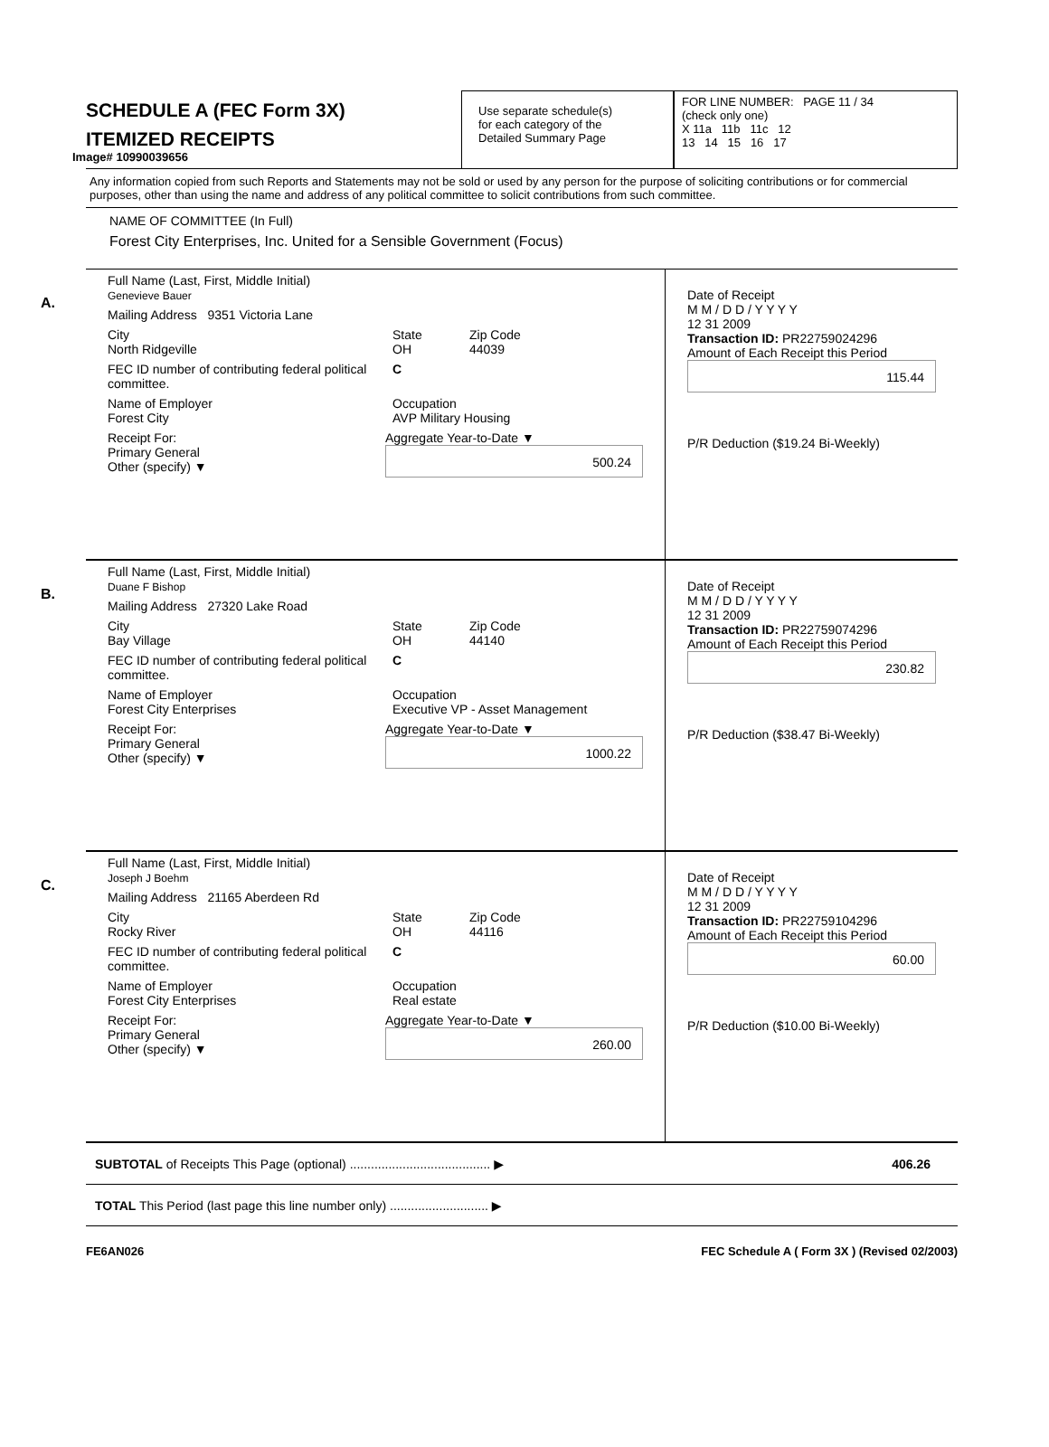Image# 10990039656
SCHEDULE A (FEC Form 3X)
ITEMIZED RECEIPTS
Use separate schedule(s)
for each category of the
Detailed Summary Page
FOR LINE NUMBER: PAGE 11 / 34
(check only one)
X 11a 11b 11c 12
13 14 15 16 17
Any information copied from such Reports and Statements may not be sold or used by any person for the purpose of soliciting contributions or for commercial purposes, other than using the name and address of any political committee to solicit contributions from such committee.
NAME OF COMMITTEE (In Full)
Forest City Enterprises, Inc. United for a Sensible Government (Focus)
A.
Full Name (Last, First, Middle Initial)
Genevieve Bauer
Mailing Address 9351 Victoria Lane
City
North Ridgeville State
OH Zip Code
44039
FEC ID number of contributing federal political committee. C
Name of Employer
Forest City Occupation
AVP Military Housing
Receipt For:
Primary General
Other (specify) ▼ Aggregate Year-to-Date ▼
500.24
Date of Receipt
M M / D D / Y Y Y Y
12 31 2009
Transaction ID: PR22759024296
Amount of Each Receipt this Period
115.44
P/R Deduction ($19.24 Bi-Weekly)
B.
Full Name (Last, First, Middle Initial)
Duane F Bishop
Mailing Address 27320 Lake Road
City
Bay Village State
OH Zip Code
44140
FEC ID number of contributing federal political committee. C
Name of Employer
Forest City Enterprises Occupation
Executive VP - Asset Management
Receipt For:
Primary General
Other (specify) ▼ Aggregate Year-to-Date ▼
1000.22
Date of Receipt
M M / D D / Y Y Y Y
12 31 2009
Transaction ID: PR22759074296
Amount of Each Receipt this Period
230.82
P/R Deduction ($38.47 Bi-Weekly)
C.
Full Name (Last, First, Middle Initial)
Joseph J Boehm
Mailing Address 21165 Aberdeen Rd
City
Rocky River State
OH Zip Code
44116
FEC ID number of contributing federal political committee. C
Name of Employer
Forest City Enterprises Occupation
Real estate
Receipt For:
Primary General
Other (specify) ▼ Aggregate Year-to-Date ▼
260.00
Date of Receipt
M M / D D / Y Y Y Y
12 31 2009
Transaction ID: PR22759104296
Amount of Each Receipt this Period
60.00
P/R Deduction ($10.00 Bi-Weekly)
SUBTOTAL of Receipts This Page (optional) ........................................ ▶ 406.26
TOTAL This Period (last page this line number only) ............................ ▶
FE6AN026 FEC Schedule A ( Form 3X ) (Revised 02/2003)